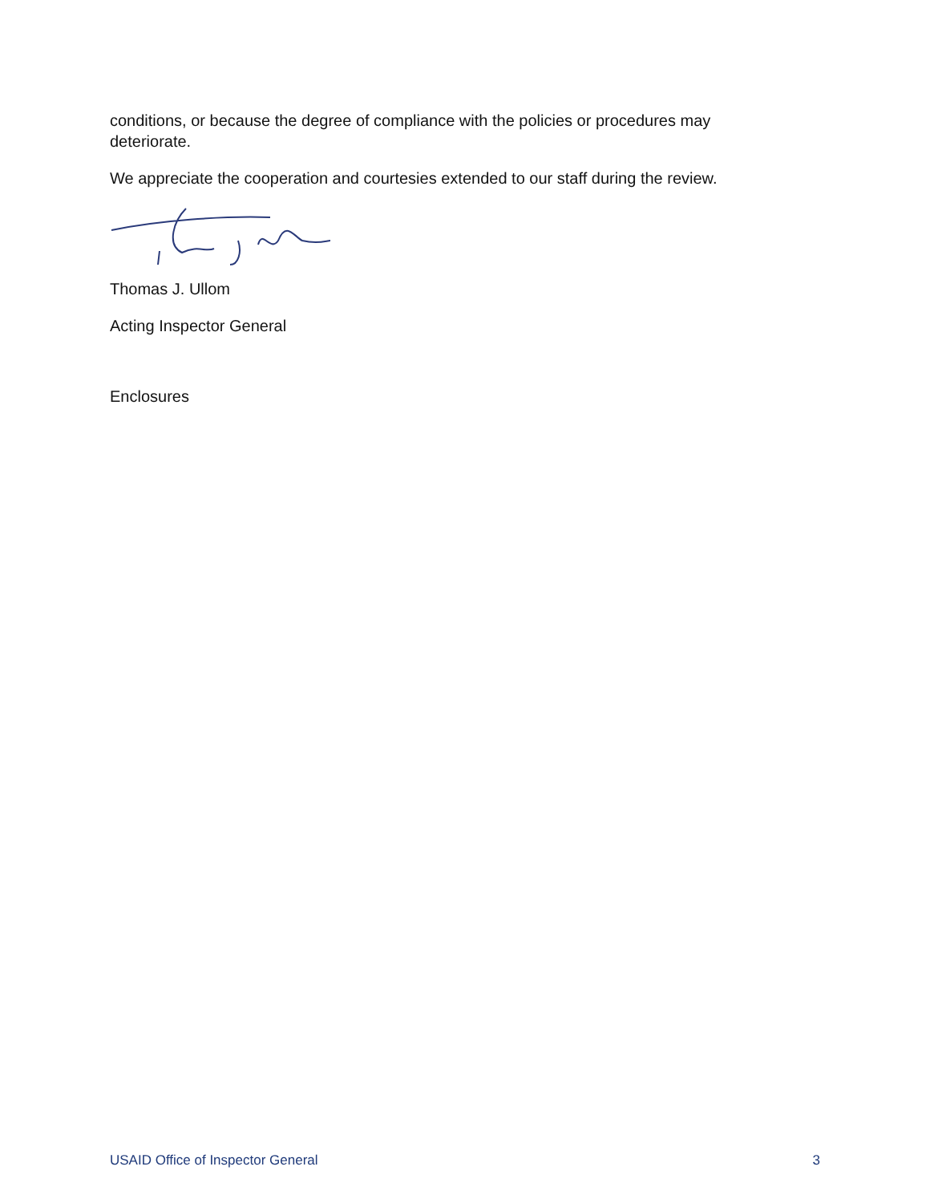conditions, or because the degree of compliance with the policies or procedures may deteriorate.
We appreciate the cooperation and courtesies extended to our staff during the review.
Thomas J. Ullom
Acting Inspector General
Enclosures
USAID Office of Inspector General 3